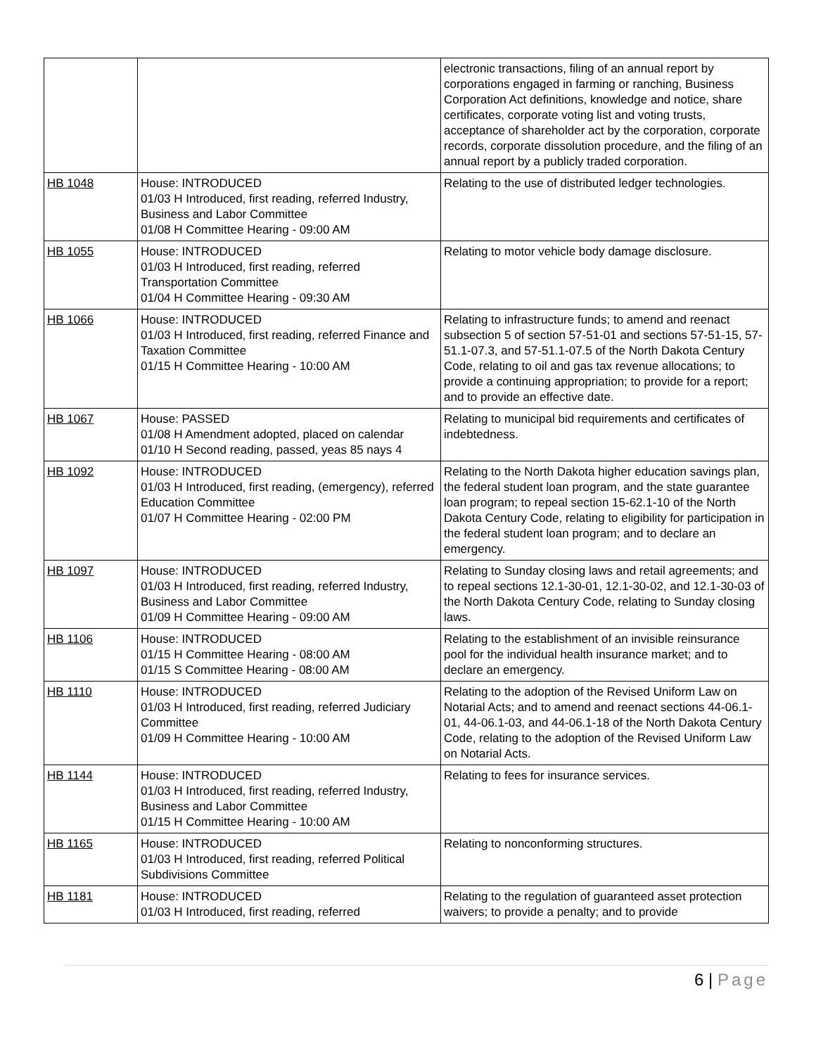| | | electronic transactions, filing of an annual report by corporations engaged in farming or ranching, Business Corporation Act definitions, knowledge and notice, share certificates, corporate voting list and voting trusts, acceptance of shareholder act by the corporation, corporate records, corporate dissolution procedure, and the filing of an annual report by a publicly traded corporation. |
| HB 1048 | House: INTRODUCED 01/03 H Introduced, first reading, referred Industry, Business and Labor Committee 01/08 H Committee Hearing - 09:00 AM | Relating to the use of distributed ledger technologies. |
| HB 1055 | House: INTRODUCED 01/03 H Introduced, first reading, referred Transportation Committee 01/04 H Committee Hearing - 09:30 AM | Relating to motor vehicle body damage disclosure. |
| HB 1066 | House: INTRODUCED 01/03 H Introduced, first reading, referred Finance and Taxation Committee 01/15 H Committee Hearing - 10:00 AM | Relating to infrastructure funds; to amend and reenact subsection 5 of section 57-51-01 and sections 57-51-15, 57-51.1-07.3, and 57-51.1-07.5 of the North Dakota Century Code, relating to oil and gas tax revenue allocations; to provide a continuing appropriation; to provide for a report; and to provide an effective date. |
| HB 1067 | House: PASSED 01/08 H Amendment adopted, placed on calendar 01/10 H Second reading, passed, yeas 85 nays 4 | Relating to municipal bid requirements and certificates of indebtedness. |
| HB 1092 | House: INTRODUCED 01/03 H Introduced, first reading, (emergency), referred Education Committee 01/07 H Committee Hearing - 02:00 PM | Relating to the North Dakota higher education savings plan, the federal student loan program, and the state guarantee loan program; to repeal section 15-62.1-10 of the North Dakota Century Code, relating to eligibility for participation in the federal student loan program; and to declare an emergency. |
| HB 1097 | House: INTRODUCED 01/03 H Introduced, first reading, referred Industry, Business and Labor Committee 01/09 H Committee Hearing - 09:00 AM | Relating to Sunday closing laws and retail agreements; and to repeal sections 12.1-30-01, 12.1-30-02, and 12.1-30-03 of the North Dakota Century Code, relating to Sunday closing laws. |
| HB 1106 | House: INTRODUCED 01/15 H Committee Hearing - 08:00 AM 01/15 S Committee Hearing - 08:00 AM | Relating to the establishment of an invisible reinsurance pool for the individual health insurance market; and to declare an emergency. |
| HB 1110 | House: INTRODUCED 01/03 H Introduced, first reading, referred Judiciary Committee 01/09 H Committee Hearing - 10:00 AM | Relating to the adoption of the Revised Uniform Law on Notarial Acts; and to amend and reenact sections 44-06.1-01, 44-06.1-03, and 44-06.1-18 of the North Dakota Century Code, relating to the adoption of the Revised Uniform Law on Notarial Acts. |
| HB 1144 | House: INTRODUCED 01/03 H Introduced, first reading, referred Industry, Business and Labor Committee 01/15 H Committee Hearing - 10:00 AM | Relating to fees for insurance services. |
| HB 1165 | House: INTRODUCED 01/03 H Introduced, first reading, referred Political Subdivisions Committee | Relating to nonconforming structures. |
| HB 1181 | House: INTRODUCED 01/03 H Introduced, first reading, referred | Relating to the regulation of guaranteed asset protection waivers; to provide a penalty; and to provide |
6 | Page